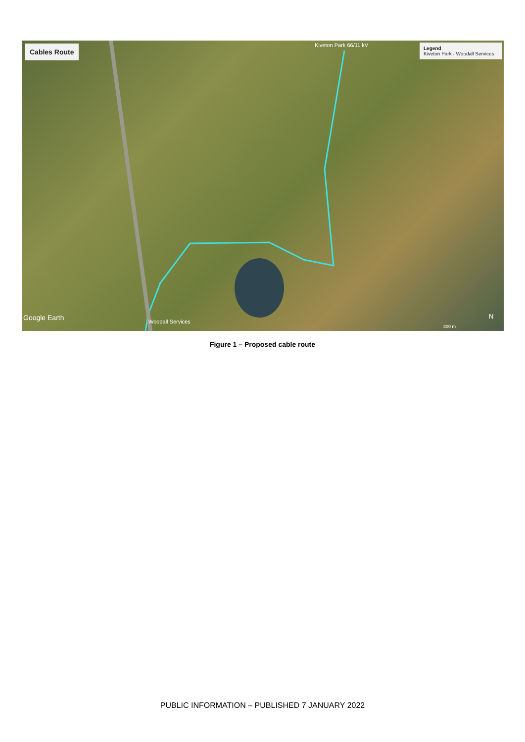Cables Route
Legend
Kiveton Park - Woodall Services
Kiveton Park 66/11 kV
Woodall Services
Google Earth
800 m
N
Figure 1 – Proposed cable route
PUBLIC INFORMATION – PUBLISHED 7 JANUARY 2022